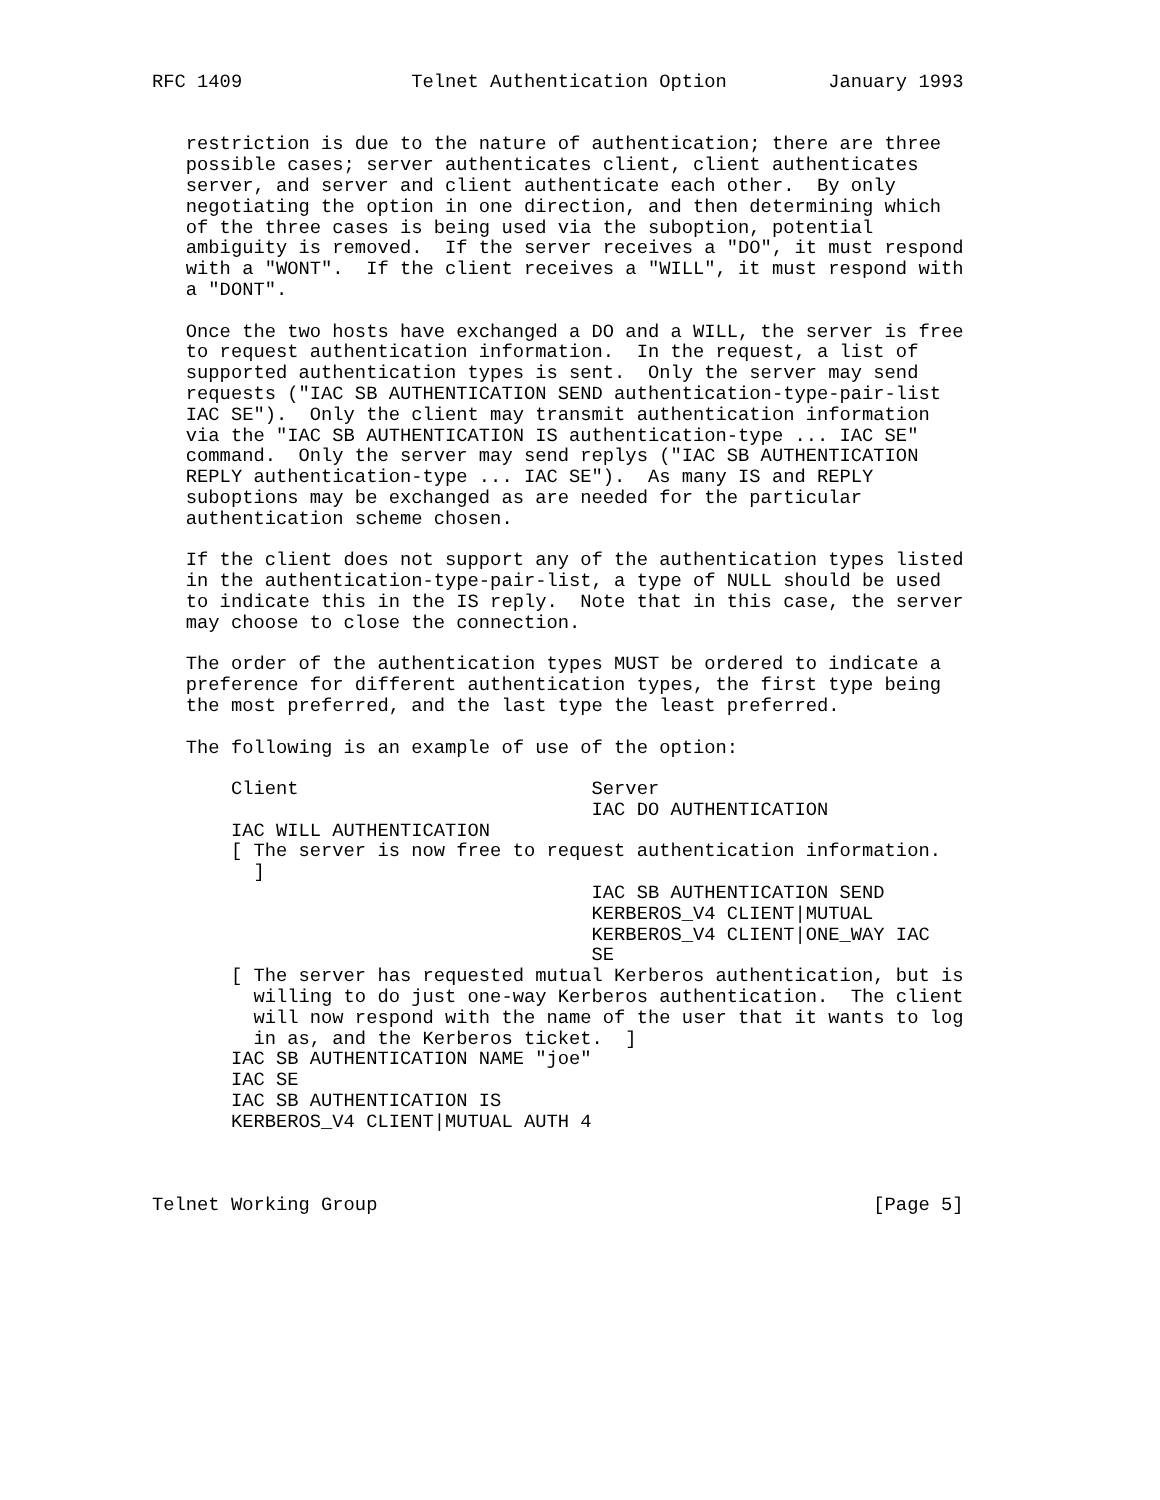RFC 1409               Telnet Authentication Option         January 1993


   restriction is due to the nature of authentication; there are three
   possible cases; server authenticates client, client authenticates
   server, and server and client authenticate each other.  By only
   negotiating the option in one direction, and then determining which
   of the three cases is being used via the suboption, potential
   ambiguity is removed.  If the server receives a "DO", it must respond
   with a "WONT".  If the client receives a "WILL", it must respond with
   a "DONT".

   Once the two hosts have exchanged a DO and a WILL, the server is free
   to request authentication information.  In the request, a list of
   supported authentication types is sent.  Only the server may send
   requests ("IAC SB AUTHENTICATION SEND authentication-type-pair-list
   IAC SE").  Only the client may transmit authentication information
   via the "IAC SB AUTHENTICATION IS authentication-type ... IAC SE"
   command.  Only the server may send replys ("IAC SB AUTHENTICATION
   REPLY authentication-type ... IAC SE").  As many IS and REPLY
   suboptions may be exchanged as are needed for the particular
   authentication scheme chosen.

   If the client does not support any of the authentication types listed
   in the authentication-type-pair-list, a type of NULL should be used
   to indicate this in the IS reply.  Note that in this case, the server
   may choose to close the connection.

   The order of the authentication types MUST be ordered to indicate a
   preference for different authentication types, the first type being
   the most preferred, and the last type the least preferred.

   The following is an example of use of the option:

       Client                          Server
                                       IAC DO AUTHENTICATION
       IAC WILL AUTHENTICATION
       [ The server is now free to request authentication information.
         ]
                                       IAC SB AUTHENTICATION SEND
                                       KERBEROS_V4 CLIENT|MUTUAL
                                       KERBEROS_V4 CLIENT|ONE_WAY IAC
                                       SE
       [ The server has requested mutual Kerberos authentication, but is
         willing to do just one-way Kerberos authentication.  The client
         will now respond with the name of the user that it wants to log
         in as, and the Kerberos ticket.  ]
       IAC SB AUTHENTICATION NAME "joe"
       IAC SE
       IAC SB AUTHENTICATION IS
       KERBEROS_V4 CLIENT|MUTUAL AUTH 4



Telnet Working Group                                            [Page 5]